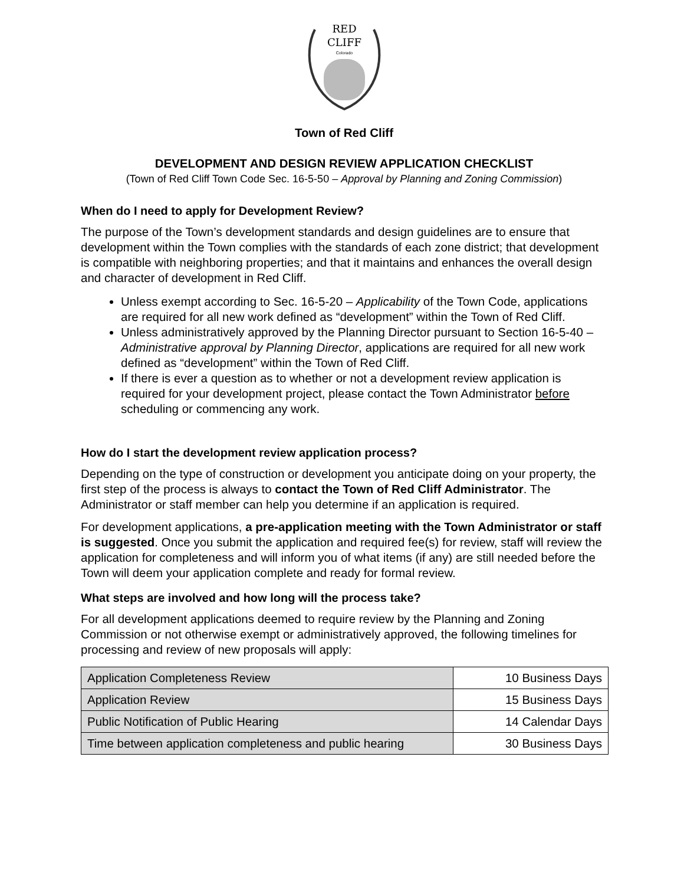RED
CLIFF
Colorado
Town of Red Cliff
DEVELOPMENT AND DESIGN REVIEW APPLICATION CHECKLIST
(Town of Red Cliff Town Code Sec. 16-5-50 – Approval by Planning and Zoning Commission)
When do I need to apply for Development Review?
The purpose of the Town’s development standards and design guidelines are to ensure that development within the Town complies with the standards of each zone district; that development is compatible with neighboring properties; and that it maintains and enhances the overall design and character of development in Red Cliff.
Unless exempt according to Sec. 16-5-20 – Applicability of the Town Code, applications are required for all new work defined as “development” within the Town of Red Cliff.
Unless administratively approved by the Planning Director pursuant to Section 16-5-40 – Administrative approval by Planning Director, applications are required for all new work defined as “development” within the Town of Red Cliff.
If there is ever a question as to whether or not a development review application is required for your development project, please contact the Town Administrator before scheduling or commencing any work.
How do I start the development review application process?
Depending on the type of construction or development you anticipate doing on your property, the first step of the process is always to contact the Town of Red Cliff Administrator. The Administrator or staff member can help you determine if an application is required.
For development applications, a pre-application meeting with the Town Administrator or staff is suggested. Once you submit the application and required fee(s) for review, staff will review the application for completeness and will inform you of what items (if any) are still needed before the Town will deem your application complete and ready for formal review.
What steps are involved and how long will the process take?
For all development applications deemed to require review by the Planning and Zoning Commission or not otherwise exempt or administratively approved, the following timelines for processing and review of new proposals will apply:
| Application Completeness Review | 10 Business Days |
| Application Review | 15 Business Days |
| Public Notification of Public Hearing | 14 Calendar Days |
| Time between application completeness and public hearing | 30 Business Days |